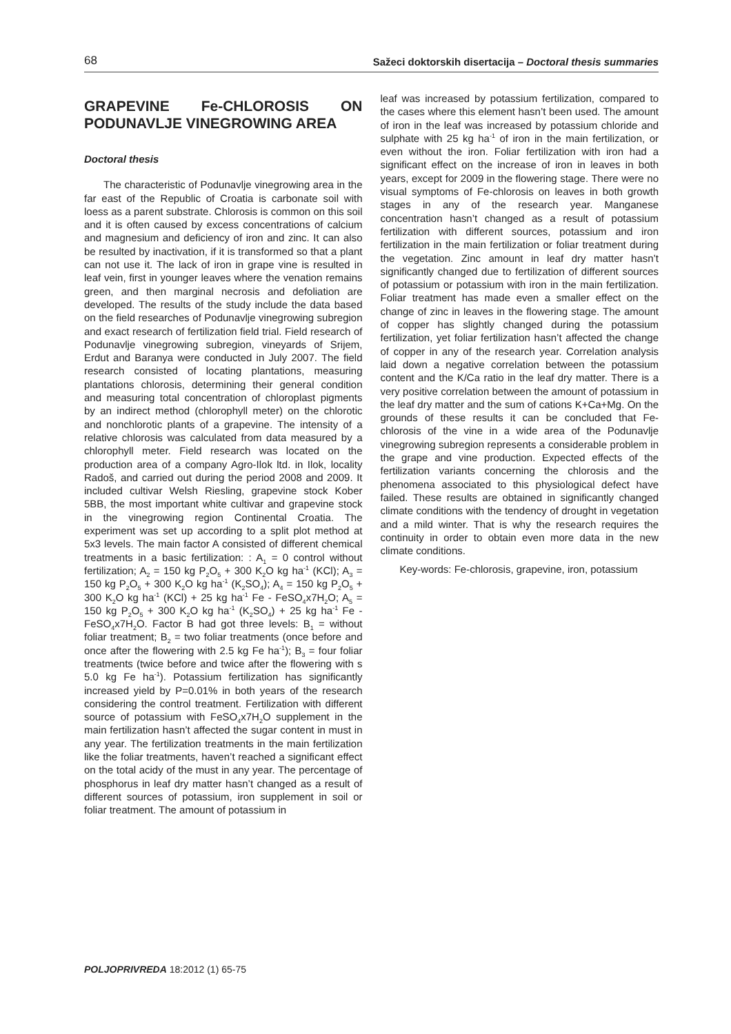68 Sažeci doktorskih disertacija – Doctoral thesis summaries
GRAPEVINE Fe-CHLOROSIS ON PODUNAVLJE VINEGROWING AREA
Doctoral thesis
The characteristic of Podunavlje vinegrowing area in the far east of the Republic of Croatia is carbonate soil with loess as a parent substrate. Chlorosis is common on this soil and it is often caused by excess concentrations of calcium and magnesium and deficiency of iron and zinc. It can also be resulted by inactivation, if it is transformed so that a plant can not use it. The lack of iron in grape vine is resulted in leaf vein, first in younger leaves where the venation remains green, and then marginal necrosis and defoliation are developed. The results of the study include the data based on the field researches of Podunavlje vinegrowing subregion and exact research of fertilization field trial. Field research of Podunavlje vinegrowing subregion, vineyards of Srijem, Erdut and Baranya were conducted in July 2007. The field research consisted of locating plantations, measuring plantations chlorosis, determining their general condition and measuring total concentration of chloroplast pigments by an indirect method (chlorophyll meter) on the chlorotic and nonchlorotic plants of a grapevine. The intensity of a relative chlorosis was calculated from data measured by a chlorophyll meter. Field research was located on the production area of a company Agro-Ilok ltd. in Ilok, locality Radoš, and carried out during the period 2008 and 2009. It included cultivar Welsh Riesling, grapevine stock Kober 5BB, the most important white cultivar and grapevine stock in the vinegrowing region Continental Croatia. The experiment was set up according to a split plot method at 5x3 levels. The main factor A consisted of different chemical treatments in a basic fertilization: : A<sub>1</sub> = 0 control without fertilization; A<sub>2</sub> = 150 kg P<sub>2</sub>O<sub>5</sub> + 300 K<sub>2</sub>O kg ha<sup>-1</sup> (KCl); A<sub>3</sub> = 150 kg P<sub>2</sub>O<sub>5</sub> + 300 K<sub>2</sub>O kg ha<sup>-1</sup> (K<sub>2</sub>SO<sub>4</sub>); A<sub>4</sub> = 150 kg P<sub>2</sub>O<sub>5</sub> + 300 K<sub>2</sub>O kg ha<sup>-1</sup> (KCl) + 25 kg ha<sup>-1</sup> Fe - FeSO<sub>4</sub>x7H<sub>2</sub>O; A<sub>5</sub> = 150 kg P<sub>2</sub>O<sub>5</sub> + 300 K<sub>2</sub>O kg ha<sup>-1</sup> (K<sub>2</sub>SO<sub>4</sub>) + 25 kg ha<sup>-1</sup> Fe - FeSO<sub>4</sub>x7H<sub>2</sub>O. Factor B had got three levels: B<sub>1</sub> = without foliar treatment; B<sub>2</sub> = two foliar treatments (once before and once after the flowering with 2.5 kg Fe ha<sup>-1</sup>); B<sub>3</sub> = four foliar treatments (twice before and twice after the flowering with s 5.0 kg Fe ha<sup>-1</sup>). Potassium fertilization has significantly increased yield by P=0.01% in both years of the research considering the control treatment. Fertilization with different source of potassium with FeSO<sub>4</sub>x7H<sub>2</sub>O supplement in the main fertilization hasn’t affected the sugar content in must in any year. The fertilization treatments in the main fertilization like the foliar treatments, haven’t reached a significant effect on the total acidy of the must in any year. The percentage of phosphorus in leaf dry matter hasn’t changed as a result of different sources of potassium, iron supplement in soil or foliar treatment. The amount of potassium in
leaf was increased by potassium fertilization, compared to the cases where this element hasn’t been used. The amount of iron in the leaf was increased by potassium chloride and sulphate with 25 kg ha<sup>-1</sup> of iron in the main fertilization, or even without the iron. Foliar fertilization with iron had a significant effect on the increase of iron in leaves in both years, except for 2009 in the flowering stage. There were no visual symptoms of Fe-chlorosis on leaves in both growth stages in any of the research year. Manganese concentration hasn’t changed as a result of potassium fertilization with different sources, potassium and iron fertilization in the main fertilization or foliar treatment during the vegetation. Zinc amount in leaf dry matter hasn’t significantly changed due to fertilization of different sources of potassium or potassium with iron in the main fertilization. Foliar treatment has made even a smaller effect on the change of zinc in leaves in the flowering stage. The amount of copper has slightly changed during the potassium fertilization, yet foliar fertilization hasn’t affected the change of copper in any of the research year. Correlation analysis laid down a negative correlation between the potassium content and the K/Ca ratio in the leaf dry matter. There is a very positive correlation between the amount of potassium in the leaf dry matter and the sum of cations K+Ca+Mg. On the grounds of these results it can be concluded that Fe-chlorosis of the vine in a wide area of the Podunavlje vinegrowing subregion represents a considerable problem in the grape and vine production. Expected effects of the fertilization variants concerning the chlorosis and the phenomena associated to this physiological defect have failed. These results are obtained in significantly changed climate conditions with the tendency of drought in vegetation and a mild winter. That is why the research requires the continuity in order to obtain even more data in the new climate conditions.
Key-words: Fe-chlorosis, grapevine, iron, potassium
POLJOPRIVREDA 18:2012 (1) 65-75